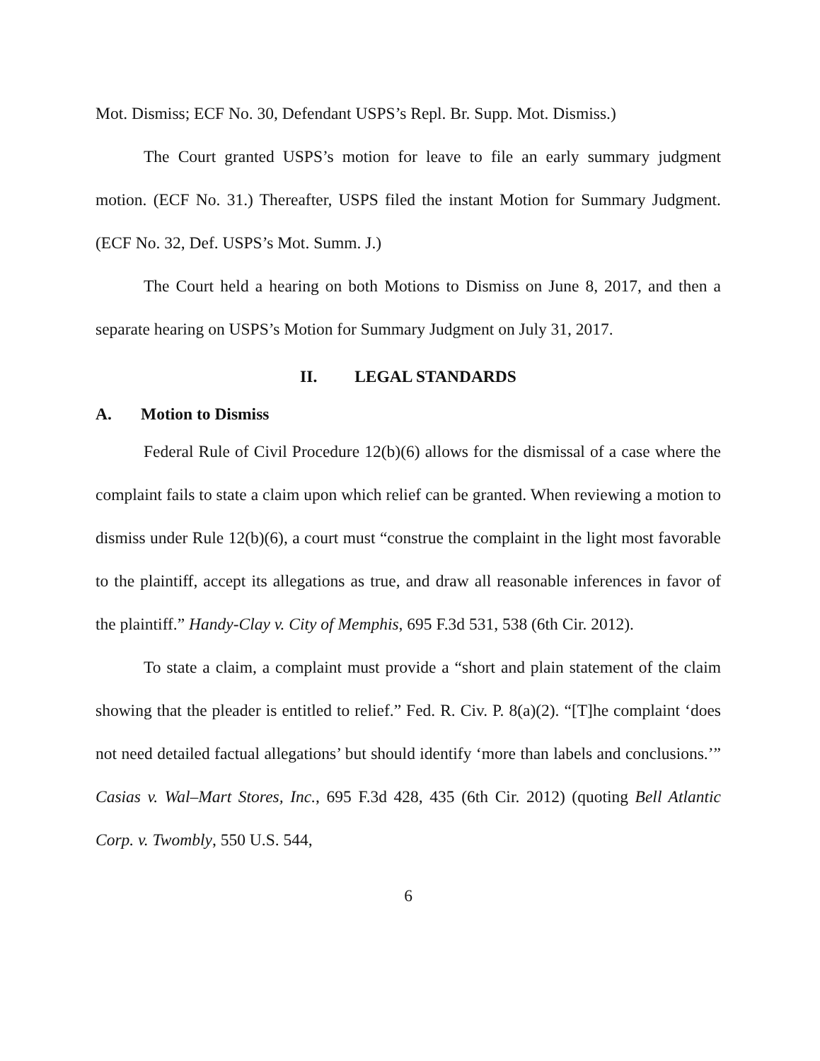Mot. Dismiss; ECF No. 30, Defendant USPS’s Repl. Br. Supp. Mot. Dismiss.)
The Court granted USPS’s motion for leave to file an early summary judgment motion. (ECF No. 31.) Thereafter, USPS filed the instant Motion for Summary Judgment. (ECF No. 32, Def. USPS’s Mot. Summ. J.)
The Court held a hearing on both Motions to Dismiss on June 8, 2017, and then a separate hearing on USPS’s Motion for Summary Judgment on July 31, 2017.
II. LEGAL STANDARDS
A. Motion to Dismiss
Federal Rule of Civil Procedure 12(b)(6) allows for the dismissal of a case where the complaint fails to state a claim upon which relief can be granted. When reviewing a motion to dismiss under Rule 12(b)(6), a court must “construe the complaint in the light most favorable to the plaintiff, accept its allegations as true, and draw all reasonable inferences in favor of the plaintiff.” Handy-Clay v. City of Memphis, 695 F.3d 531, 538 (6th Cir. 2012).
To state a claim, a complaint must provide a “short and plain statement of the claim showing that the pleader is entitled to relief.” Fed. R. Civ. P. 8(a)(2). “[T]he complaint ‘does not need detailed factual allegations’ but should identify ‘more than labels and conclusions.’” Casias v. Wal–Mart Stores, Inc., 695 F.3d 428, 435 (6th Cir. 2012) (quoting Bell Atlantic Corp. v. Twombly, 550 U.S. 544,
6